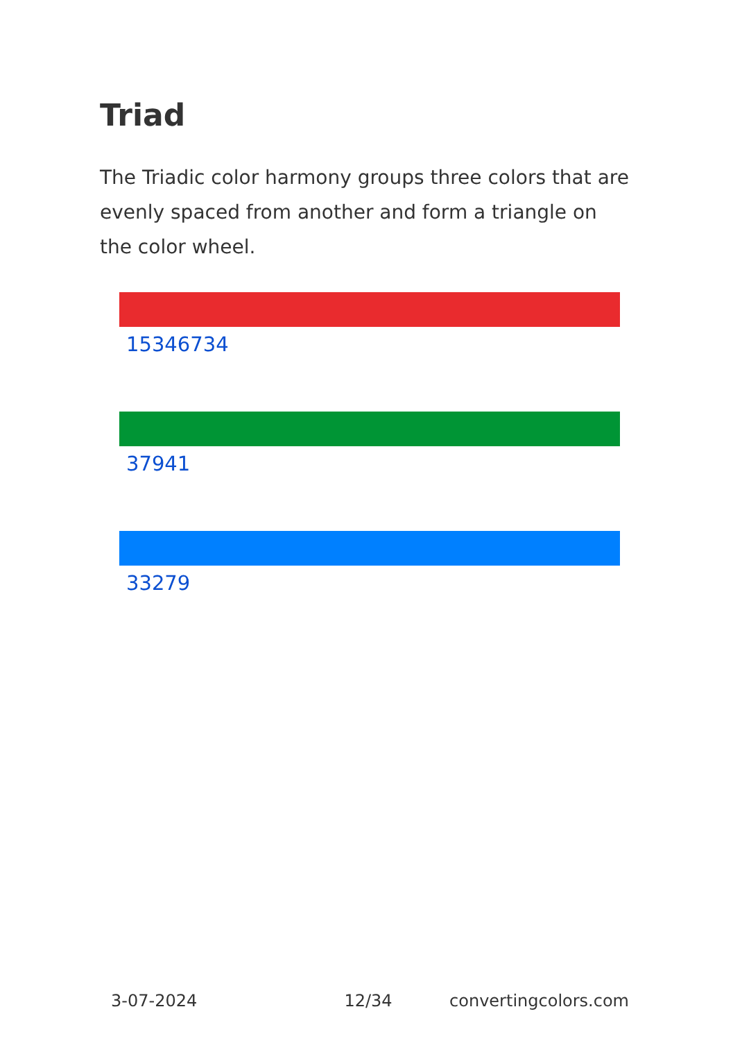Triad
The Triadic color harmony groups three colors that are evenly spaced from another and form a triangle on the color wheel.
15346734
37941
33279
3-07-2024 12/34 convertingcolors.com